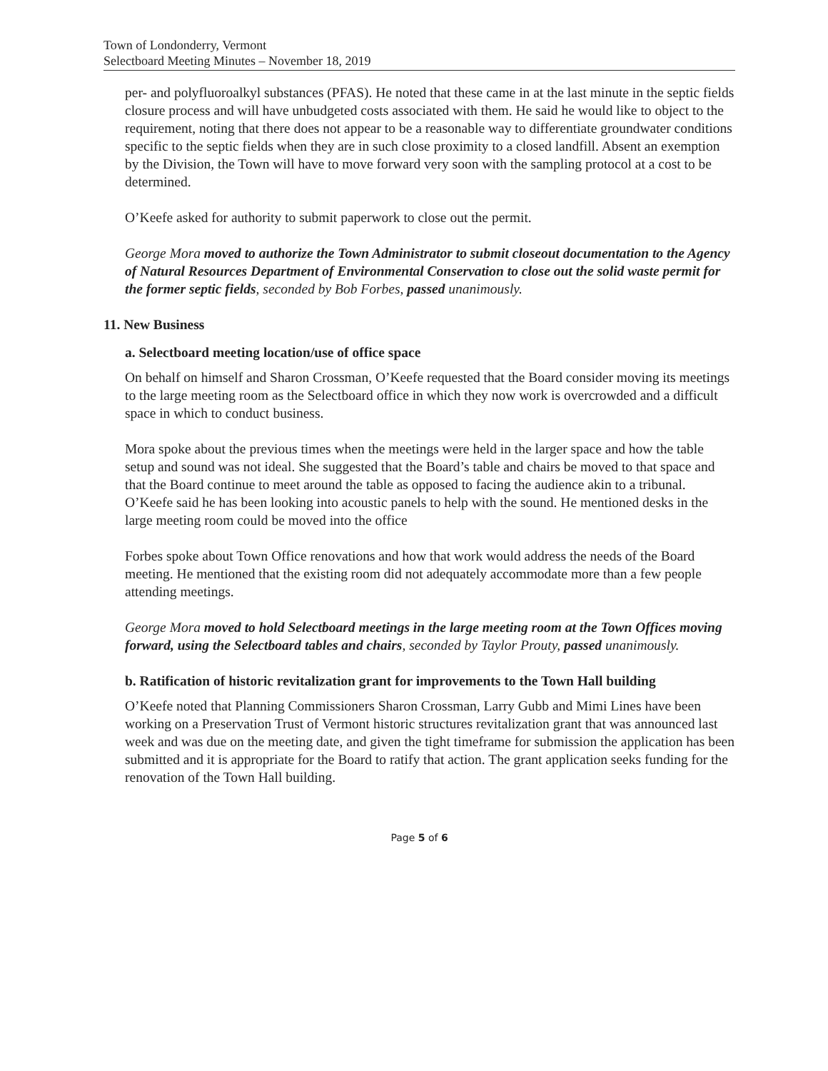Town of Londonderry, Vermont
Selectboard Meeting Minutes – November 18, 2019
per- and polyfluoroalkyl substances (PFAS). He noted that these came in at the last minute in the septic fields closure process and will have unbudgeted costs associated with them. He said he would like to object to the requirement, noting that there does not appear to be a reasonable way to differentiate groundwater conditions specific to the septic fields when they are in such close proximity to a closed landfill. Absent an exemption by the Division, the Town will have to move forward very soon with the sampling protocol at a cost to be determined.
O’Keefe asked for authority to submit paperwork to close out the permit.
George Mora moved to authorize the Town Administrator to submit closeout documentation to the Agency of Natural Resources Department of Environmental Conservation to close out the solid waste permit for the former septic fields, seconded by Bob Forbes, passed unanimously.
11. New Business
a. Selectboard meeting location/use of office space
On behalf on himself and Sharon Crossman, O’Keefe requested that the Board consider moving its meetings to the large meeting room as the Selectboard office in which they now work is overcrowded and a difficult space in which to conduct business.
Mora spoke about the previous times when the meetings were held in the larger space and how the table setup and sound was not ideal. She suggested that the Board’s table and chairs be moved to that space and that the Board continue to meet around the table as opposed to facing the audience akin to a tribunal. O’Keefe said he has been looking into acoustic panels to help with the sound. He mentioned desks in the large meeting room could be moved into the office
Forbes spoke about Town Office renovations and how that work would address the needs of the Board meeting. He mentioned that the existing room did not adequately accommodate more than a few people attending meetings.
George Mora moved to hold Selectboard meetings in the large meeting room at the Town Offices moving forward, using the Selectboard tables and chairs, seconded by Taylor Prouty, passed unanimously.
b. Ratification of historic revitalization grant for improvements to the Town Hall building
O’Keefe noted that Planning Commissioners Sharon Crossman, Larry Gubb and Mimi Lines have been working on a Preservation Trust of Vermont historic structures revitalization grant that was announced last week and was due on the meeting date, and given the tight timeframe for submission the application has been submitted and it is appropriate for the Board to ratify that action. The grant application seeks funding for the renovation of the Town Hall building.
Page 5 of 6